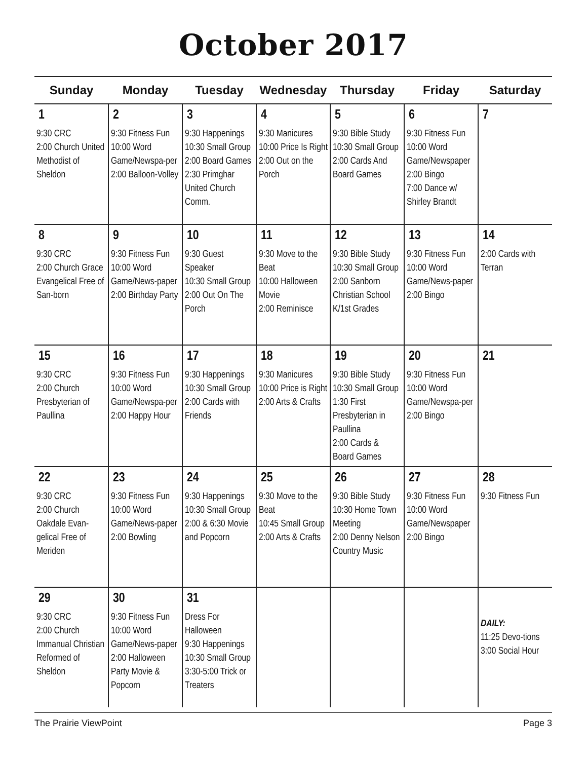October 2017
| Sunday | Monday | Tuesday | Wednesday | Thursday | Friday | Saturday |
| --- | --- | --- | --- | --- | --- | --- |
| 1 9:30 CRC 2:00 Church United Methodist of Sheldon | 2 9:30 Fitness Fun 10:00 Word Game/Newspa-per 2:00 Balloon-Volley | 3 9:30 Happenings 10:30 Small Group 2:00 Board Games 2:30 Primghar United Church Comm. | 4 9:30 Manicures 10:00 Price Is Right 2:00 Out on the Porch | 5 9:30 Bible Study 10:30 Small Group 2:00 Cards And Board Games | 6 9:30 Fitness Fun 10:00 Word Game/Newspaper 2:00 Bingo 7:00 Dance w/ Shirley Brandt | 7 |
| 8 9:30 CRC 2:00 Church Grace Evangelical Free of San-born | 9 9:30 Fitness Fun 10:00 Word Game/News-paper 2:00 Birthday Party | 10 9:30 Guest Speaker 10:30 Small Group 2:00 Out On The Porch | 11 9:30 Move to the Beat 10:00 Halloween Movie 2:00 Reminisce | 12 9:30 Bible Study 10:30 Small Group 2:00 Sanborn Christian School K/1st Grades | 13 9:30 Fitness Fun 10:00 Word Game/News-paper 2:00 Bingo | 14 2:00 Cards with Terran |
| 15 9:30 CRC 2:00 Church Presbyterian of Paullina | 16 9:30 Fitness Fun 10:00 Word Game/Newspa-per 2:00 Happy Hour | 17 9:30 Happenings 10:30 Small Group 2:00 Cards with Friends | 18 9:30 Manicures 10:00 Price is Right 2:00 Arts & Crafts | 19 9:30 Bible Study 10:30 Small Group 1:30 First Presbyterian in Paullina 2:00 Cards & Board Games | 20 9:30 Fitness Fun 10:00 Word Game/Newspa-per 2:00 Bingo | 21 |
| 22 9:30 CRC 2:00 Church Oakdale Evan-gelical Free of Meriden | 23 9:30 Fitness Fun 10:00 Word Game/News-paper 2:00 Bowling | 24 9:30 Happenings 10:30 Small Group 2:00 & 6:30 Movie and Popcorn | 25 9:30 Move to the Beat 10:45 Small Group 2:00 Arts & Crafts | 26 9:30 Bible Study 10:30 Home Town Meeting 2:00 Denny Nelson Country Music | 27 9:30 Fitness Fun 10:00 Word Game/Newspaper 2:00 Bingo | 28 9:30 Fitness Fun |
| 29 9:30 CRC 2:00 Church Immanual Christian Reformed of Sheldon | 30 9:30 Fitness Fun 10:00 Word Game/News-paper 2:00 Halloween Party Movie & Popcorn | 31 Dress For Halloween 9:30 Happenings 10:30 Small Group 3:30-5:00 Trick or Treaters | | | | DAILY: 11:25 Devo-tions 3:00 Social Hour |
The Prairie ViewPoint Page 3